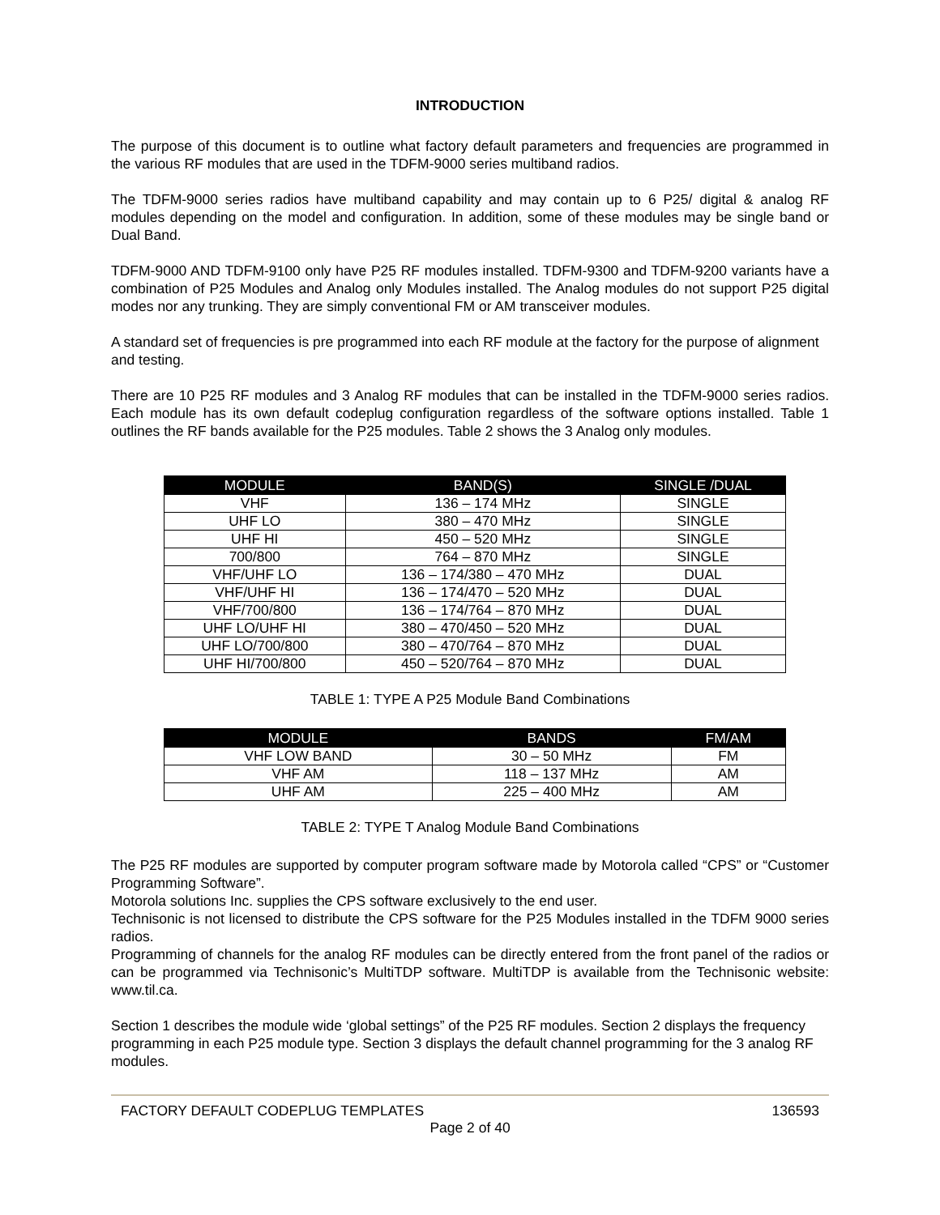INTRODUCTION
The purpose of this document is to outline what factory default parameters and frequencies are programmed in the various RF modules that are used in the TDFM-9000 series multiband radios.
The TDFM-9000 series radios have multiband capability and may contain up to 6 P25/ digital & analog RF modules depending on the model and configuration. In addition, some of these modules may be single band or Dual Band.
TDFM-9000 AND TDFM-9100 only have P25 RF modules installed. TDFM-9300 and TDFM-9200 variants have a combination of P25 Modules and Analog only Modules installed. The Analog modules do not support P25 digital modes nor any trunking. They are simply conventional FM or AM transceiver modules.
A standard set of frequencies is pre programmed into each RF module at the factory for the purpose of alignment and testing.
There are 10 P25 RF modules and 3 Analog RF modules that can be installed in the TDFM-9000 series radios. Each module has its own default codeplug configuration regardless of the software options installed. Table 1 outlines the RF bands available for the P25 modules. Table 2 shows the 3 Analog only modules.
| MODULE | BAND(S) | SINGLE /DUAL |
| --- | --- | --- |
| VHF | 136 – 174 MHz | SINGLE |
| UHF LO | 380 – 470 MHz | SINGLE |
| UHF HI | 450 – 520 MHz | SINGLE |
| 700/800 | 764 – 870 MHz | SINGLE |
| VHF/UHF LO | 136 – 174/380 – 470 MHz | DUAL |
| VHF/UHF HI | 136 – 174/470 – 520 MHz | DUAL |
| VHF/700/800 | 136 – 174/764 – 870 MHz | DUAL |
| UHF LO/UHF HI | 380 – 470/450 – 520 MHz | DUAL |
| UHF LO/700/800 | 380 – 470/764 – 870 MHz | DUAL |
| UHF HI/700/800 | 450 – 520/764 – 870 MHz | DUAL |
TABLE 1: TYPE A P25 Module Band Combinations
| MODULE | BANDS | FM/AM |
| --- | --- | --- |
| VHF LOW BAND | 30 – 50 MHz | FM |
| VHF AM | 118 – 137 MHz | AM |
| UHF AM | 225 – 400 MHz | AM |
TABLE 2: TYPE T Analog Module Band Combinations
The P25 RF modules are supported by computer program software made by Motorola called “CPS” or “Customer Programming Software”.
Motorola solutions Inc. supplies the CPS software exclusively to the end user.
Technisonic is not licensed to distribute the CPS software for the P25 Modules installed in the TDFM 9000 series radios.
Programming of channels for the analog RF modules can be directly entered from the front panel of the radios or can be programmed via Technisonic’s MultiTDP software. MultiTDP is available from the Technisonic website: www.til.ca.
Section 1 describes the module wide ‘global settings” of the P25 RF modules. Section 2 displays the frequency programming in each P25 module type. Section 3 displays the default channel programming for the 3 analog RF modules.
FACTORY DEFAULT CODEPLUG TEMPLATES 136593
Page 2 of 40